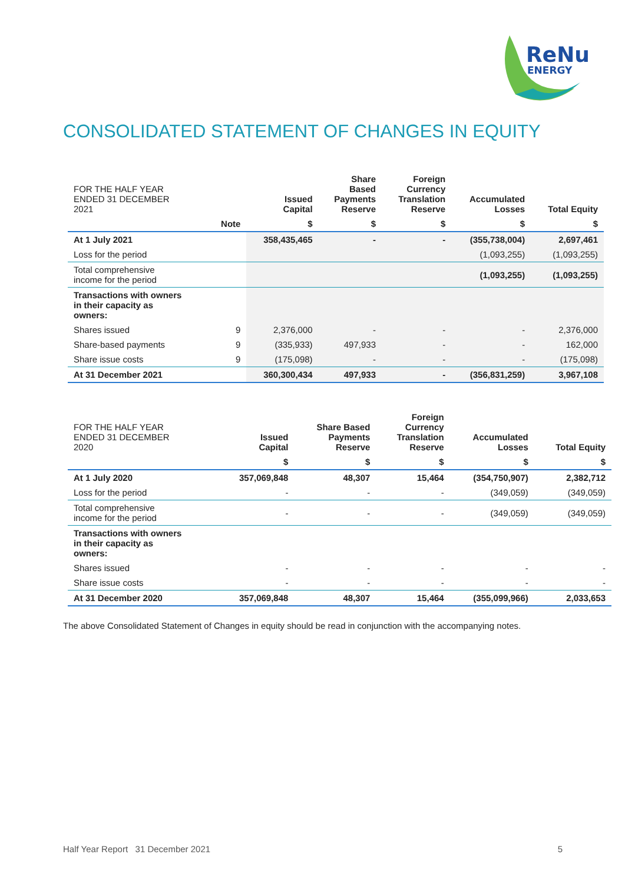ReNu
ENERGY
CONSOLIDATED STATEMENT OF CHANGES IN EQUITY
| FOR THE HALF YEAR ENDED 31 DECEMBER 2021 | | Issued Capital | Share Based Payments Reserve | Foreign Currency Translation Reserve | Accumulated Losses | Total Equity |
| --- | --- | --- | --- | --- | --- | --- |
| | Note | $ | $ | $ | $ | $ |
| At 1 July 2021 | | 358,435,465 | - | - | (355,738,004) | 2,697,461 |
| Loss for the period | | | | | (1,093,255) | (1,093,255) |
| Total comprehensive income for the period | | | | | (1,093,255) | (1,093,255) |
| Transactions with owners in their capacity as owners: | | | | | | |
| Shares issued | 9 | 2,376,000 | - | - | - | 2,376,000 |
| Share-based payments | 9 | (335,933) | 497,933 | - | - | 162,000 |
| Share issue costs | 9 | (175,098) | - | - | - | (175,098) |
| At 31 December 2021 | | 360,300,434 | 497,933 | - | (356,831,259) | 3,967,108 |
| FOR THE HALF YEAR ENDED 31 DECEMBER 2020 | Issued Capital | Share Based Payments Reserve | Foreign Currency Translation Reserve | Accumulated Losses | Total Equity |
| --- | --- | --- | --- | --- | --- |
| | $ | $ | $ | $ | $ |
| At 1 July 2020 | 357,069,848 | 48,307 | 15,464 | (354,750,907) | 2,382,712 |
| Loss for the period | - | - | - | (349,059) | (349,059) |
| Total comprehensive income for the period | - | - | - | (349,059) | (349,059) |
| Transactions with owners in their capacity as owners: | | | | | |
| Shares issued | - | - | - | - | - |
| Share issue costs | - | - | - | - | - |
| At 31 December 2020 | 357,069,848 | 48,307 | 15,464 | (355,099,966) | 2,033,653 |
The above Consolidated Statement of Changes in equity should be read in conjunction with the accompanying notes.
Half Year Report 31 December 2021 5